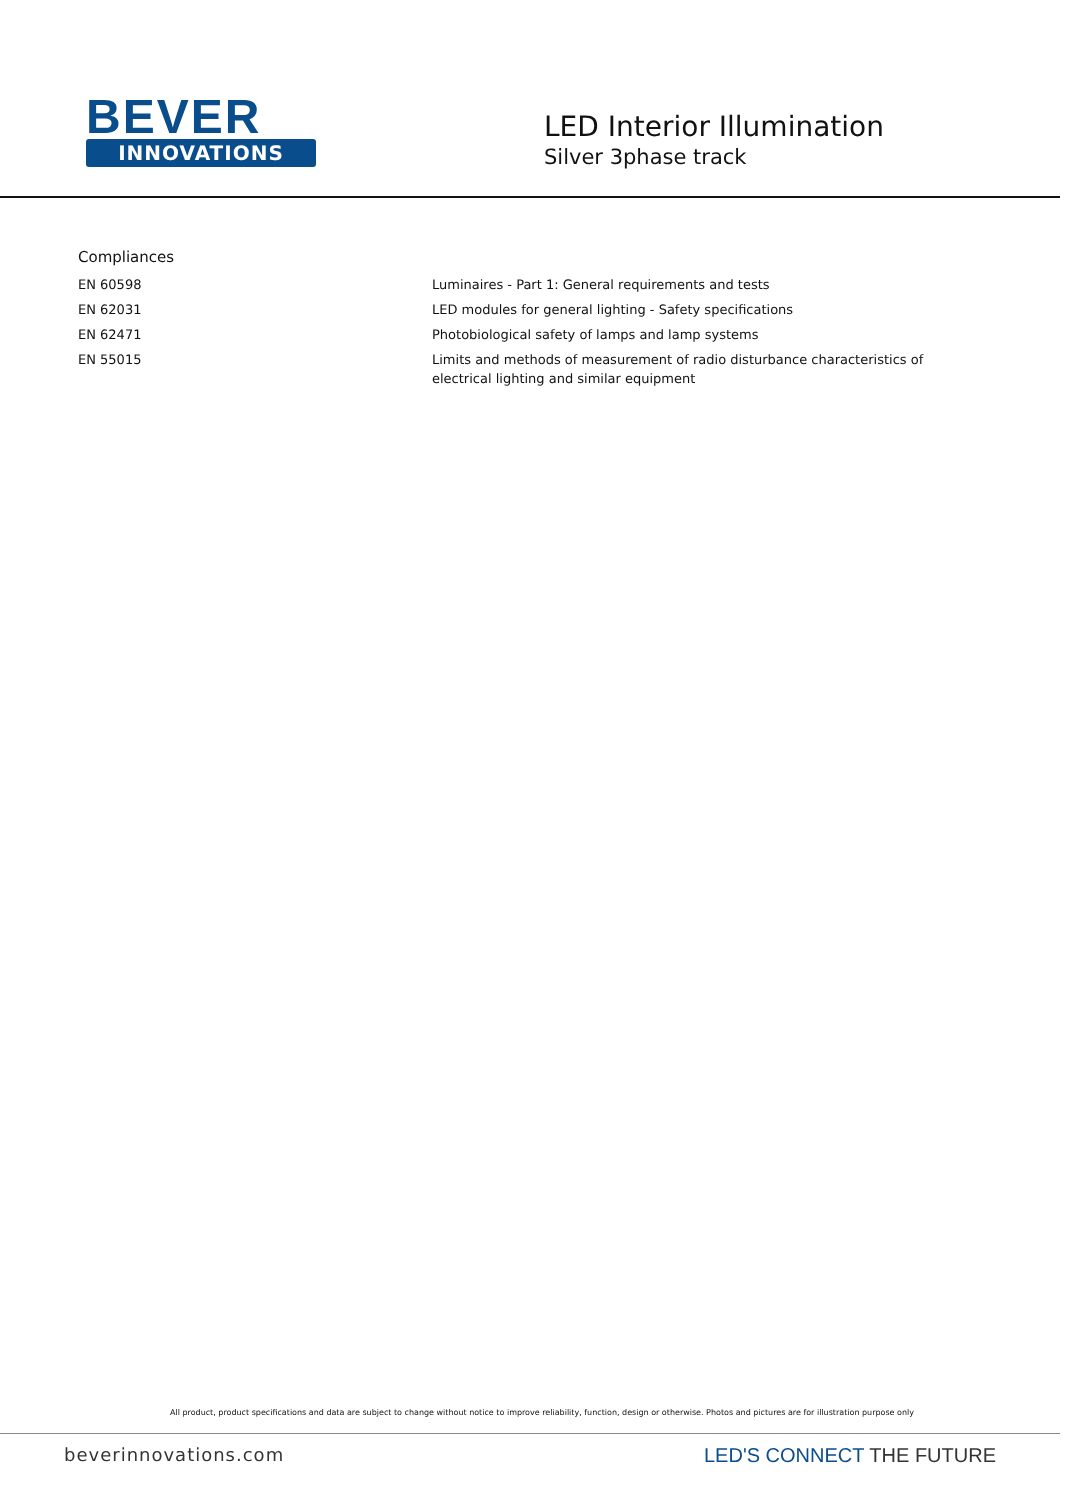BEVER
INNOVATIONS
LED Interior Illumination
Silver 3phase track
Compliances
| EN 60598 | Luminaires - Part 1: General requirements and tests |
| EN 62031 | LED modules for general lighting - Safety specifications |
| EN 62471 | Photobiological safety of lamps and lamp systems |
| EN 55015 | Limits and methods of measurement of radio disturbance characteristics of electrical lighting and similar equipment |
All product, product specifications and data are subject to change without notice to improve reliability, function, design or otherwise. Photos and pictures are for illustration purpose only
beverinnovations.com LED'S CONNECT THE FUTURE